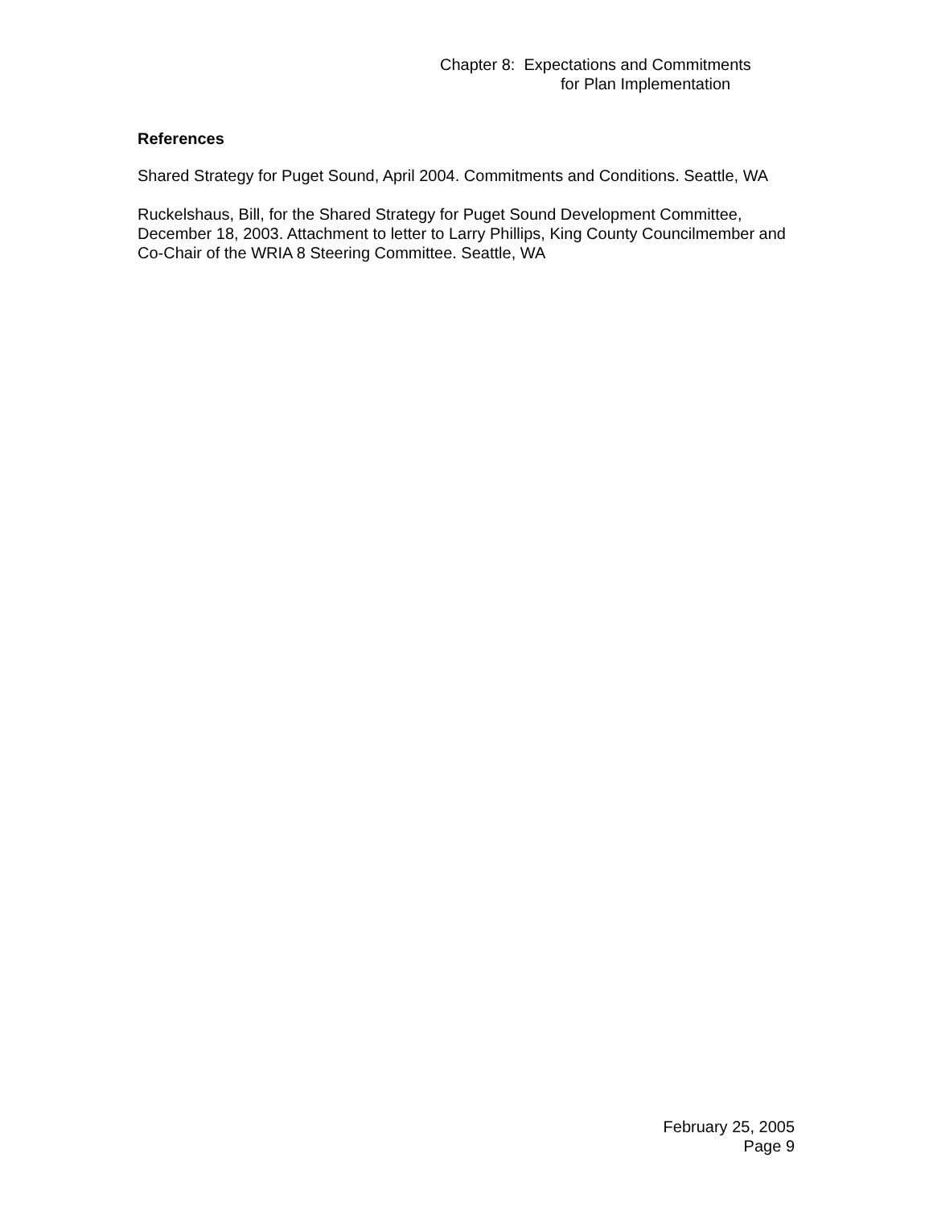Chapter 8: Expectations and Commitments
for Plan Implementation
References
Shared Strategy for Puget Sound, April 2004. Commitments and Conditions. Seattle, WA
Ruckelshaus, Bill, for the Shared Strategy for Puget Sound Development Committee, December 18, 2003. Attachment to letter to Larry Phillips, King County Councilmember and Co-Chair of the WRIA 8 Steering Committee. Seattle, WA
February 25, 2005
Page 9